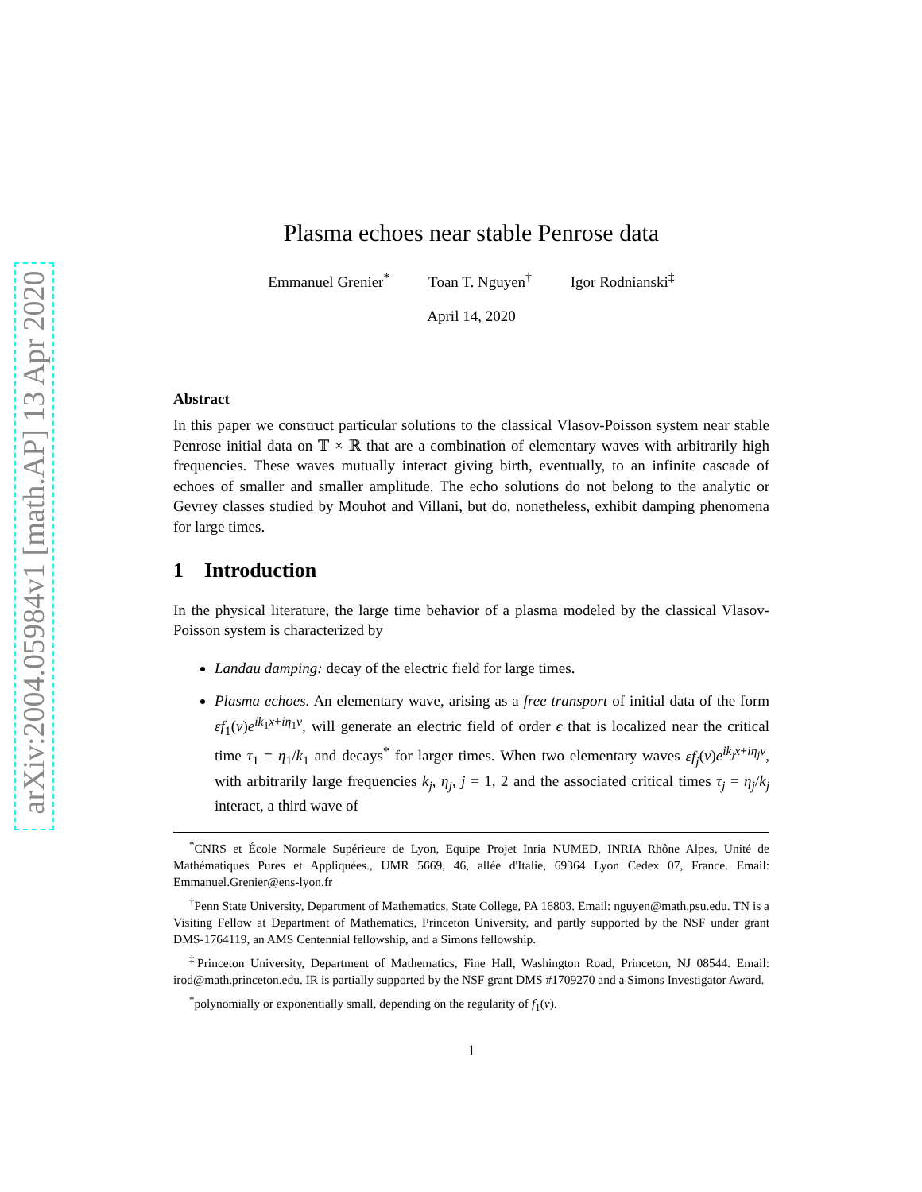arXiv:2004.05984v1 [math.AP] 13 Apr 2020
Plasma echoes near stable Penrose data
Emmanuel Grenier<sup>*</sup> Toan T. Nguyen<sup>†</sup> Igor Rodnianski<sup>‡</sup>
April 14, 2020
Abstract
In this paper we construct particular solutions to the classical Vlasov-Poisson system near stable Penrose initial data on 𝕋 × ℝ that are a combination of elementary waves with arbitrarily high frequencies. These waves mutually interact giving birth, eventually, to an infinite cascade of echoes of smaller and smaller amplitude. The echo solutions do not belong to the analytic or Gevrey classes studied by Mouhot and Villani, but do, nonetheless, exhibit damping phenomena for large times.
1 Introduction
In the physical literature, the large time behavior of a plasma modeled by the classical Vlasov-Poisson system is characterized by
Landau damping: decay of the electric field for large times.
Plasma echoes. An elementary wave, arising as a free transport of initial data of the form εf<sub>1</sub>(v)e<sup>ik<sub>1</sub>x+iη<sub>1</sub>v</sup>, will generate an electric field of order ϵ that is localized near the critical time τ<sub>1</sub> = η<sub>1</sub>/k<sub>1</sub> and decays<sup>*</sup> for larger times. When two elementary waves εf<sub>j</sub>(v)e<sup>ik<sub>j</sub>x+iη<sub>j</sub>v</sup>, with arbitrarily large frequencies k<sub>j</sub>, η<sub>j</sub>, j = 1, 2 and the associated critical times τ<sub>j</sub> = η<sub>j</sub>/k<sub>j</sub> interact, a third wave of
<sup>*</sup> CNRS et École Normale Supérieure de Lyon, Equipe Projet Inria NUMED, INRIA Rhône Alpes, Unité de Mathématiques Pures et Appliquées., UMR 5669, 46, allée d'Italie, 69364 Lyon Cedex 07, France. Email: Emmanuel.Grenier@ens-lyon.fr
<sup>†</sup> Penn State University, Department of Mathematics, State College, PA 16803. Email: nguyen@math.psu.edu. TN is a Visiting Fellow at Department of Mathematics, Princeton University, and partly supported by the NSF under grant DMS-1764119, an AMS Centennial fellowship, and a Simons fellowship.
<sup>‡</sup> Princeton University, Department of Mathematics, Fine Hall, Washington Road, Princeton, NJ 08544. Email: irod@math.princeton.edu. IR is partially supported by the NSF grant DMS #1709270 and a Simons Investigator Award.
<sup>*</sup> polynomially or exponentially small, depending on the regularity of f<sub>1</sub>(v).
1